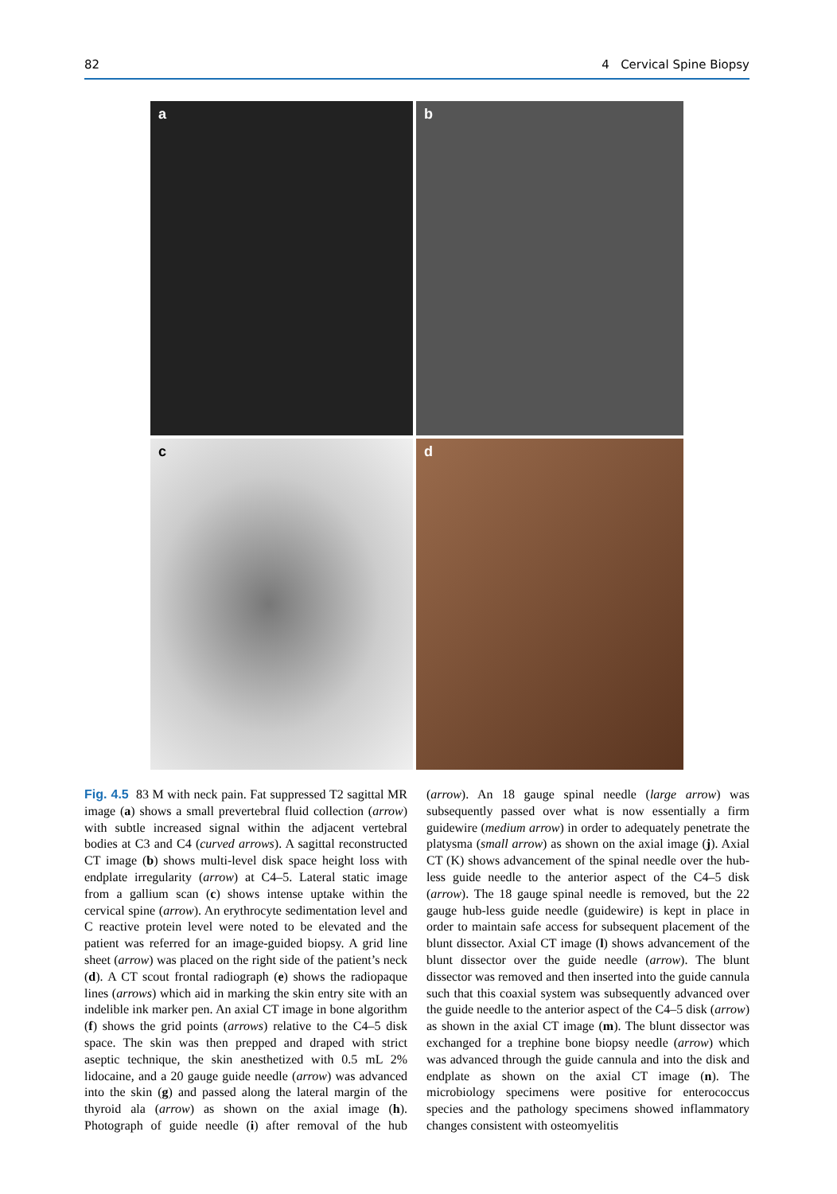82 4 Cervical Spine Biopsy
a
b
c
d
Fig. 4.5 83 M with neck pain. Fat suppressed T2 sagittal MR image (a) shows a small prevertebral fluid collection (arrow) with subtle increased signal within the adjacent vertebral bodies at C3 and C4 (curved arrows). A sagittal reconstructed CT image (b) shows multi-level disk space height loss with endplate irregularity (arrow) at C4–5. Lateral static image from a gallium scan (c) shows intense uptake within the cervical spine (arrow). An erythrocyte sedimentation level and C reactive protein level were noted to be elevated and the patient was referred for an image-guided biopsy. A grid line sheet (arrow) was placed on the right side of the patient’s neck (d). A CT scout frontal radiograph (e) shows the radiopaque lines (arrows) which aid in marking the skin entry site with an indelible ink marker pen. An axial CT image in bone algorithm (f) shows the grid points (arrows) relative to the C4–5 disk space. The skin was then prepped and draped with strict aseptic technique, the skin anesthetized with 0.5 mL 2% lidocaine, and a 20 gauge guide needle (arrow) was advanced into the skin (g) and passed along the lateral margin of the thyroid ala (arrow) as shown on the axial image (h). Photograph of guide needle (i) after removal of the hub (arrow). An 18 gauge spinal needle (large arrow) was subsequently passed over what is now essentially a firm guidewire (medium arrow) in order to adequately penetrate the platysma (small arrow) as shown on the axial image (j). Axial CT (K) shows advancement of the spinal needle over the hub-less guide needle to the anterior aspect of the C4–5 disk (arrow). The 18 gauge spinal needle is removed, but the 22 gauge hub-less guide needle (guidewire) is kept in place in order to maintain safe access for subsequent placement of the blunt dissector. Axial CT image (l) shows advancement of the blunt dissector over the guide needle (arrow). The blunt dissector was removed and then inserted into the guide cannula such that this coaxial system was subsequently advanced over the guide needle to the anterior aspect of the C4–5 disk (arrow) as shown in the axial CT image (m). The blunt dissector was exchanged for a trephine bone biopsy needle (arrow) which was advanced through the guide cannula and into the disk and endplate as shown on the axial CT image (n). The microbiology specimens were positive for enterococcus species and the pathology specimens showed inflammatory changes consistent with osteomyelitis